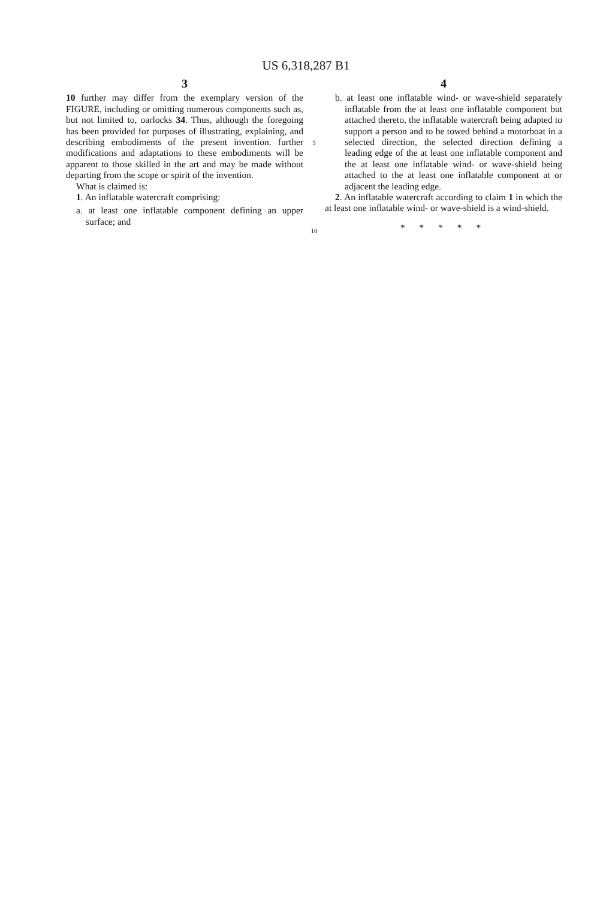US 6,318,287 B1
3
10 further may differ from the exemplary version of the FIGURE, including or omitting numerous components such as, but not limited to, oarlocks 34. Thus, although the foregoing has been provided for purposes of illustrating, explaining, and describing embodiments of the present invention. further modifications and adaptations to these embodiments will be apparent to those skilled in the art and may be made without departing from the scope or spirit of the invention.
What is claimed is:
1. An inflatable watercraft comprising:
a. at least one inflatable component defining an upper surface; and
5
10
4
b. at least one inflatable wind- or wave-shield separately inflatable from the at least one inflatable component but attached thereto, the inflatable watercraft being adapted to support a person and to be towed behind a motorboat in a selected direction, the selected direction defining a leading edge of the at least one inflatable component and the at least one inflatable wind- or wave-shield being attached to the at least one inflatable component at or adjacent the leading edge.
2. An inflatable watercraft according to claim 1 in which the at least one inflatable wind- or wave-shield is a wind-shield.
* * * * *